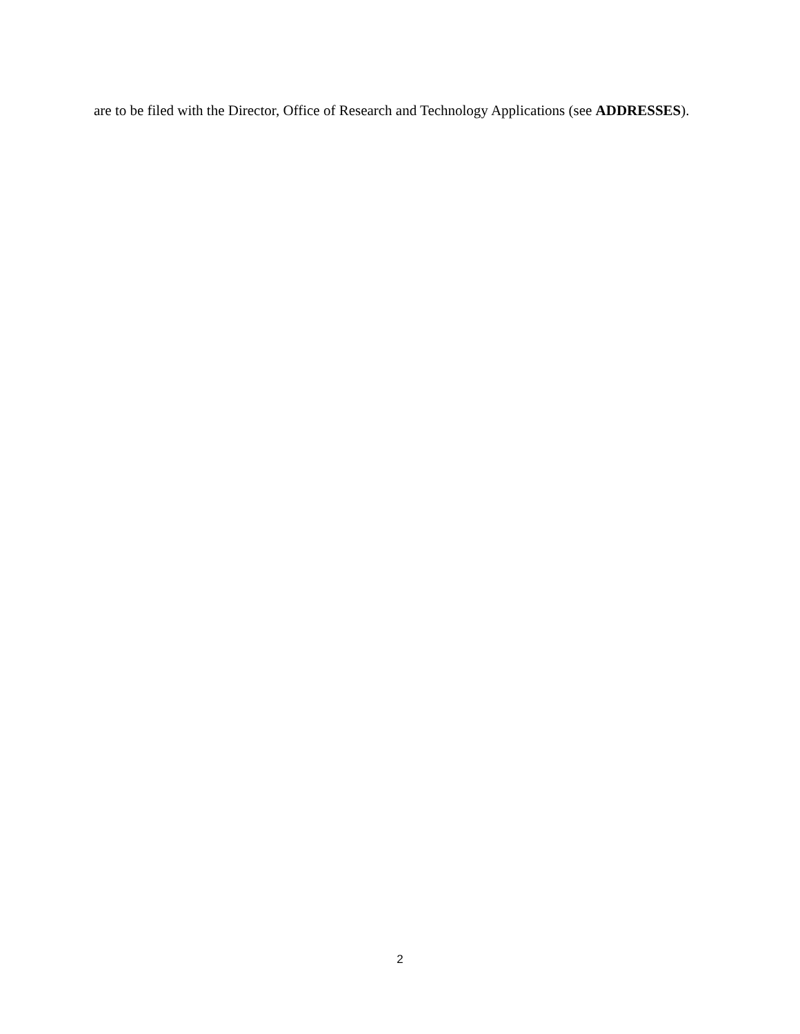are to be filed with the Director, Office of Research and Technology Applications (see ADDRESSES).
2